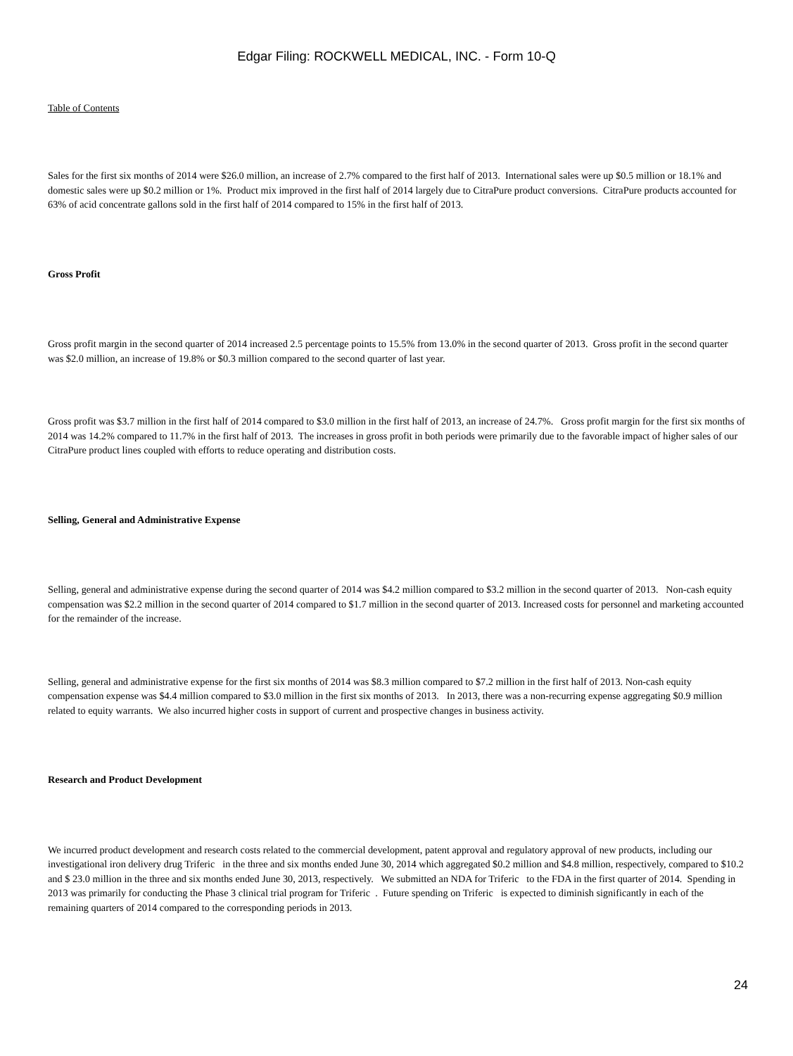Edgar Filing: ROCKWELL MEDICAL, INC. - Form 10-Q
Table of Contents
Sales for the first six months of 2014 were $26.0 million, an increase of 2.7% compared to the first half of 2013. International sales were up $0.5 million or 18.1% and domestic sales were up $0.2 million or 1%. Product mix improved in the first half of 2014 largely due to CitraPure product conversions. CitraPure products accounted for 63% of acid concentrate gallons sold in the first half of 2014 compared to 15% in the first half of 2013.
Gross Profit
Gross profit margin in the second quarter of 2014 increased 2.5 percentage points to 15.5% from 13.0% in the second quarter of 2013. Gross profit in the second quarter was $2.0 million, an increase of 19.8% or $0.3 million compared to the second quarter of last year.
Gross profit was $3.7 million in the first half of 2014 compared to $3.0 million in the first half of 2013, an increase of 24.7%. Gross profit margin for the first six months of 2014 was 14.2% compared to 11.7% in the first half of 2013. The increases in gross profit in both periods were primarily due to the favorable impact of higher sales of our CitraPure product lines coupled with efforts to reduce operating and distribution costs.
Selling, General and Administrative Expense
Selling, general and administrative expense during the second quarter of 2014 was $4.2 million compared to $3.2 million in the second quarter of 2013. Non-cash equity compensation was $2.2 million in the second quarter of 2014 compared to $1.7 million in the second quarter of 2013. Increased costs for personnel and marketing accounted for the remainder of the increase.
Selling, general and administrative expense for the first six months of 2014 was $8.3 million compared to $7.2 million in the first half of 2013. Non-cash equity compensation expense was $4.4 million compared to $3.0 million in the first six months of 2013. In 2013, there was a non-recurring expense aggregating $0.9 million related to equity warrants. We also incurred higher costs in support of current and prospective changes in business activity.
Research and Product Development
We incurred product development and research costs related to the commercial development, patent approval and regulatory approval of new products, including our investigational iron delivery drug Triferic in the three and six months ended June 30, 2014 which aggregated $0.2 million and $4.8 million, respectively, compared to $10.2 and $ 23.0 million in the three and six months ended June 30, 2013, respectively. We submitted an NDA for Triferic to the FDA in the first quarter of 2014. Spending in 2013 was primarily for conducting the Phase 3 clinical trial program for Triferic . Future spending on Triferic is expected to diminish significantly in each of the remaining quarters of 2014 compared to the corresponding periods in 2013.
24